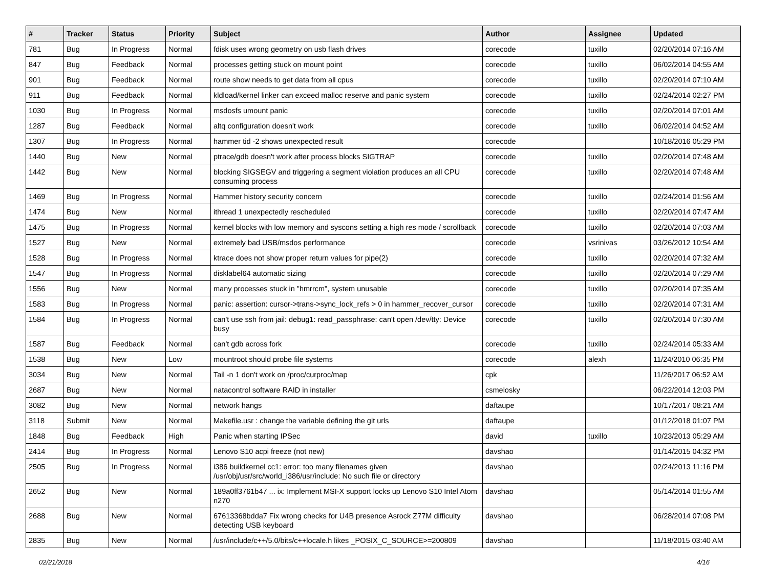| # | Tracker | Status | Priority | Subject | Author | Assignee | Updated |
| --- | --- | --- | --- | --- | --- | --- | --- |
| 781 | Bug | In Progress | Normal | fdisk uses wrong geometry on usb flash drives | corecode | tuxillo | 02/20/2014 07:16 AM |
| 847 | Bug | Feedback | Normal | processes getting stuck on mount point | corecode | tuxillo | 06/02/2014 04:55 AM |
| 901 | Bug | Feedback | Normal | route show needs to get data from all cpus | corecode | tuxillo | 02/20/2014 07:10 AM |
| 911 | Bug | Feedback | Normal | kldload/kernel linker can exceed malloc reserve and panic system | corecode | tuxillo | 02/24/2014 02:27 PM |
| 1030 | Bug | In Progress | Normal | msdosfs umount panic | corecode | tuxillo | 02/20/2014 07:01 AM |
| 1287 | Bug | Feedback | Normal | altq configuration doesn't work | corecode | tuxillo | 06/02/2014 04:52 AM |
| 1307 | Bug | In Progress | Normal | hammer tid -2 shows unexpected result | corecode | | 10/18/2016 05:29 PM |
| 1440 | Bug | New | Normal | ptrace/gdb doesn't work after process blocks SIGTRAP | corecode | tuxillo | 02/20/2014 07:48 AM |
| 1442 | Bug | New | Normal | blocking SIGSEGV and triggering a segment violation produces an all CPU consuming process | corecode | tuxillo | 02/20/2014 07:48 AM |
| 1469 | Bug | In Progress | Normal | Hammer history security concern | corecode | tuxillo | 02/24/2014 01:56 AM |
| 1474 | Bug | New | Normal | ithread 1 unexpectedly rescheduled | corecode | tuxillo | 02/20/2014 07:47 AM |
| 1475 | Bug | In Progress | Normal | kernel blocks with low memory and syscons setting a high res mode / scrollback | corecode | tuxillo | 02/20/2014 07:03 AM |
| 1527 | Bug | New | Normal | extremely bad USB/msdos performance | corecode | vsrinivas | 03/26/2012 10:54 AM |
| 1528 | Bug | In Progress | Normal | ktrace does not show proper return values for pipe(2) | corecode | tuxillo | 02/20/2014 07:32 AM |
| 1547 | Bug | In Progress | Normal | disklabel64 automatic sizing | corecode | tuxillo | 02/20/2014 07:29 AM |
| 1556 | Bug | New | Normal | many processes stuck in "hmrrcm", system unusable | corecode | tuxillo | 02/20/2014 07:35 AM |
| 1583 | Bug | In Progress | Normal | panic: assertion: cursor->trans->sync_lock_refs > 0 in hammer_recover_cursor | corecode | tuxillo | 02/20/2014 07:31 AM |
| 1584 | Bug | In Progress | Normal | can't use ssh from jail: debug1: read_passphrase: can't open /dev/tty: Device busy | corecode | tuxillo | 02/20/2014 07:30 AM |
| 1587 | Bug | Feedback | Normal | can't gdb across fork | corecode | tuxillo | 02/24/2014 05:33 AM |
| 1538 | Bug | New | Low | mountroot should probe file systems | corecode | alexh | 11/24/2010 06:35 PM |
| 3034 | Bug | New | Normal | Tail -n 1 don't work on /proc/curproc/map | cpk | | 11/26/2017 06:52 AM |
| 2687 | Bug | New | Normal | natacontrol software RAID in installer | csmelosky | | 06/22/2014 12:03 PM |
| 3082 | Bug | New | Normal | network hangs | daftaupe | | 10/17/2017 08:21 AM |
| 3118 | Submit | New | Normal | Makefile.usr : change the variable defining the git urls | daftaupe | | 01/12/2018 01:07 PM |
| 1848 | Bug | Feedback | High | Panic when starting IPSec | david | tuxillo | 10/23/2013 05:29 AM |
| 2414 | Bug | In Progress | Normal | Lenovo S10 acpi freeze (not new) | davshao | | 01/14/2015 04:32 PM |
| 2505 | Bug | In Progress | Normal | i386 buildkernel cc1: error: too many filenames given /usr/obj/usr/src/world_i386/usr/include: No such file or directory | davshao | | 02/24/2013 11:16 PM |
| 2652 | Bug | New | Normal | 189a0ff3761b47 ... ix: Implement MSI-X support locks up Lenovo S10 Intel Atom n270 | davshao | | 05/14/2014 01:55 AM |
| 2688 | Bug | New | Normal | 67613368bdda7 Fix wrong checks for U4B presence Asrock Z77M difficulty detecting USB keyboard | davshao | | 06/28/2014 07:08 PM |
| 2835 | Bug | New | Normal | /usr/include/c++/5.0/bits/c++locale.h likes _POSIX_C_SOURCE>=200809 | davshao | | 11/18/2015 03:40 AM |
02/21/2018 4/16